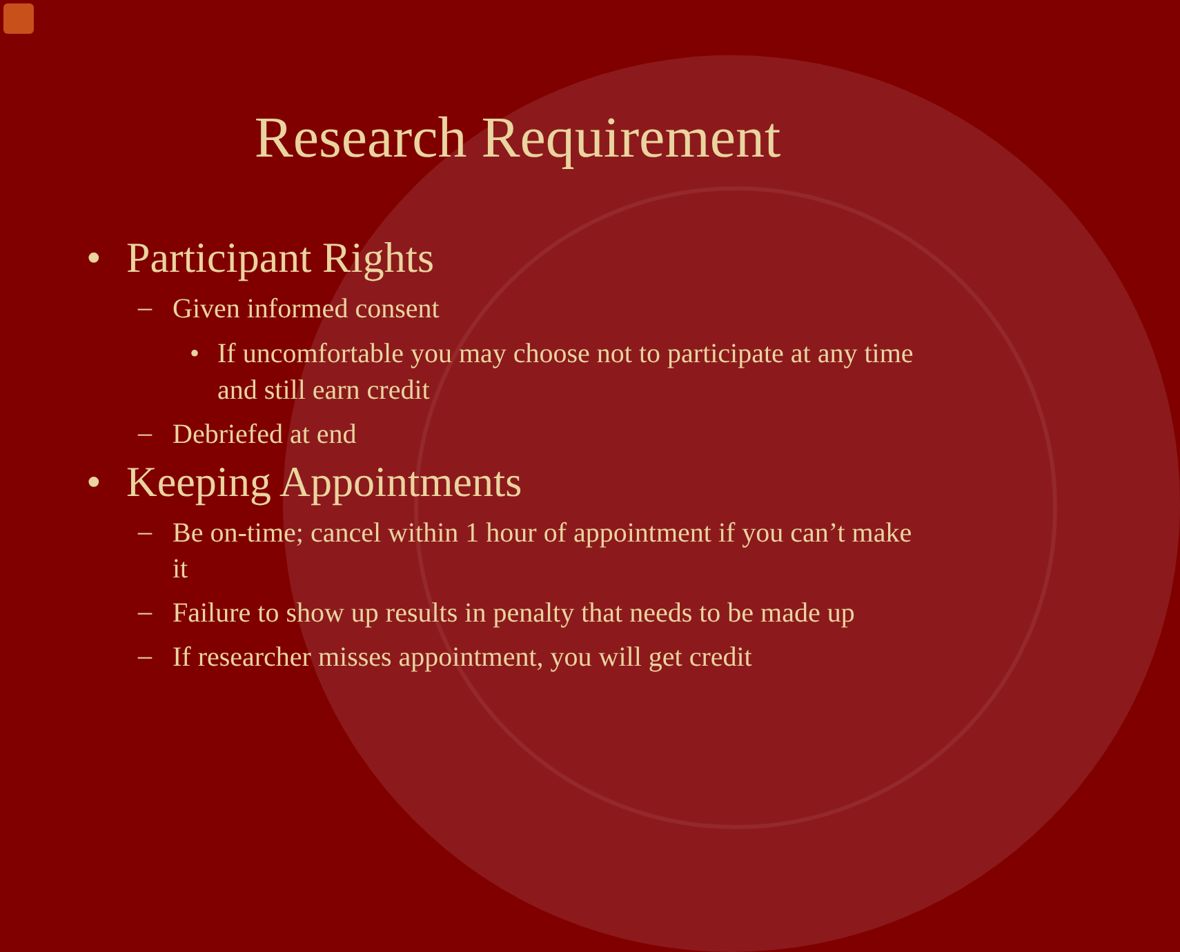Research Requirement
• Participant Rights
–
Given informed consent
• If uncomfortable you may choose not to participate at any time and still earn credit
–
Debriefed at end
• Keeping Appointments
–
Be on-time; cancel within 1 hour of appointment if you can’t make it
–
Failure to show up results in penalty that needs to be made up
–
If researcher misses appointment, you will get credit